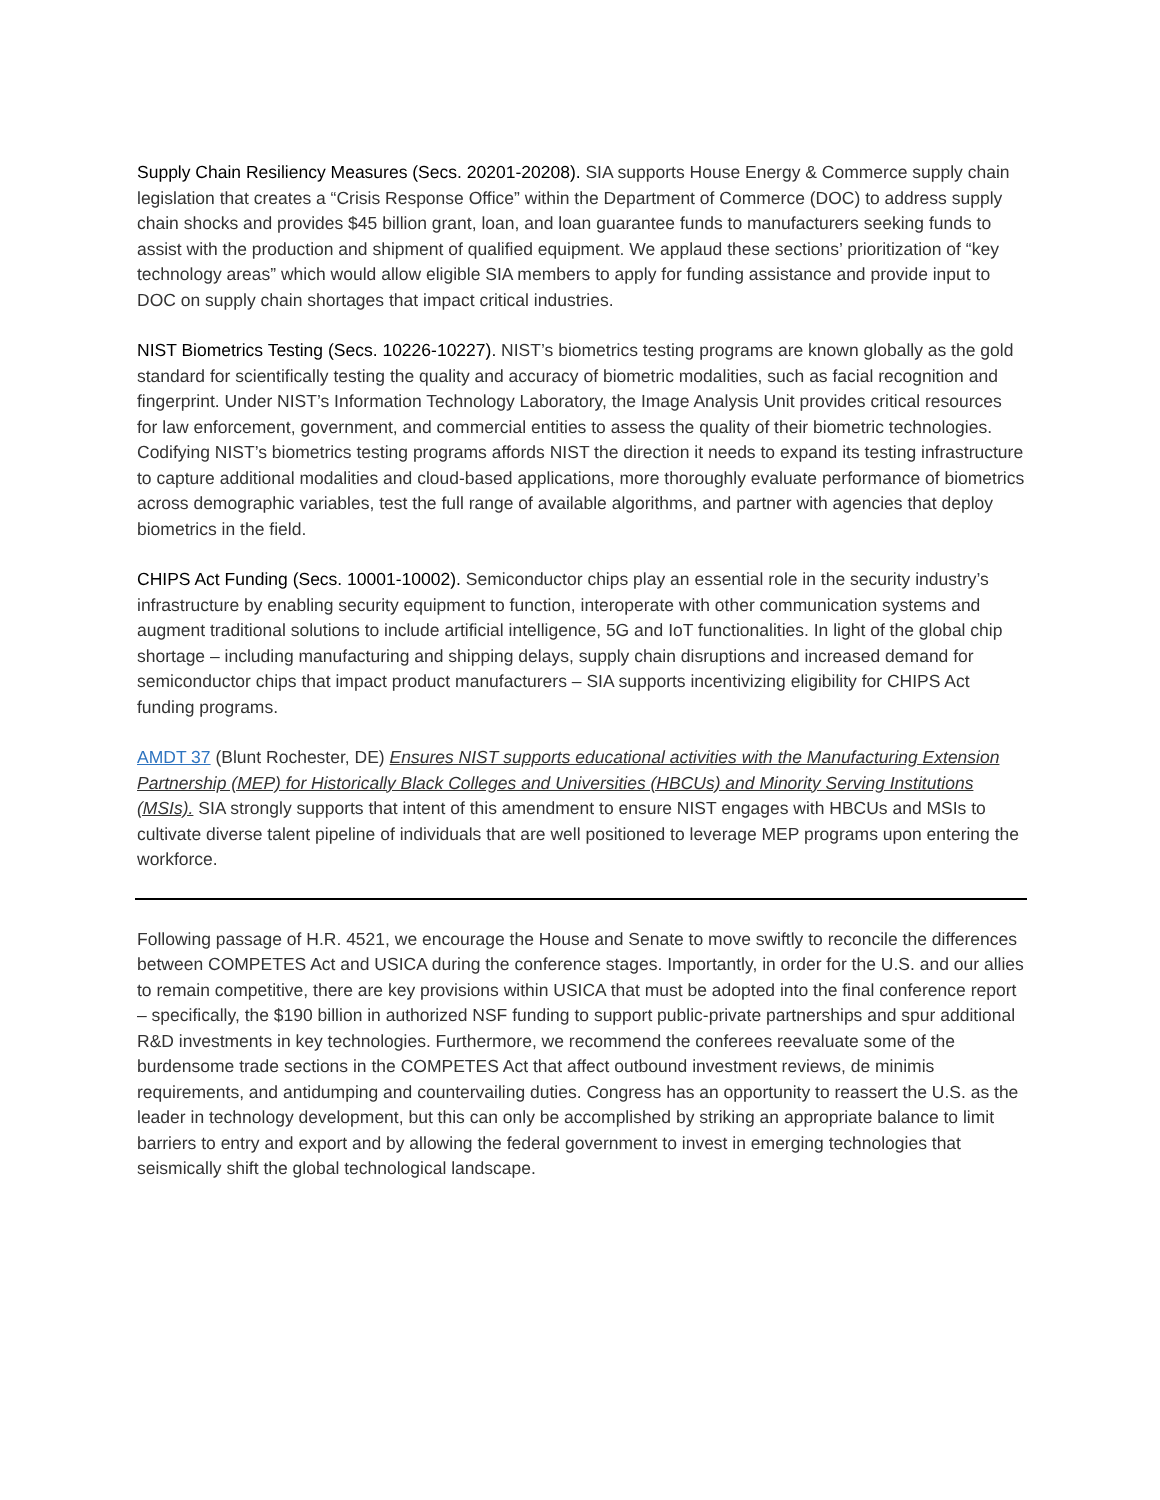Supply Chain Resiliency Measures (Secs. 20201-20208). SIA supports House Energy & Commerce supply chain legislation that creates a “Crisis Response Office” within the Department of Commerce (DOC) to address supply chain shocks and provides $45 billion grant, loan, and loan guarantee funds to manufacturers seeking funds to assist with the production and shipment of qualified equipment. We applaud these sections’ prioritization of “key technology areas” which would allow eligible SIA members to apply for funding assistance and provide input to DOC on supply chain shortages that impact critical industries.
NIST Biometrics Testing (Secs. 10226-10227). NIST’s biometrics testing programs are known globally as the gold standard for scientifically testing the quality and accuracy of biometric modalities, such as facial recognition and fingerprint. Under NIST’s Information Technology Laboratory, the Image Analysis Unit provides critical resources for law enforcement, government, and commercial entities to assess the quality of their biometric technologies. Codifying NIST’s biometrics testing programs affords NIST the direction it needs to expand its testing infrastructure to capture additional modalities and cloud-based applications, more thoroughly evaluate performance of biometrics across demographic variables, test the full range of available algorithms, and partner with agencies that deploy biometrics in the field.
CHIPS Act Funding (Secs. 10001-10002). Semiconductor chips play an essential role in the security industry’s infrastructure by enabling security equipment to function, interoperate with other communication systems and augment traditional solutions to include artificial intelligence, 5G and IoT functionalities. In light of the global chip shortage – including manufacturing and shipping delays, supply chain disruptions and increased demand for semiconductor chips that impact product manufacturers – SIA supports incentivizing eligibility for CHIPS Act funding programs.
AMDT 37 (Blunt Rochester, DE) Ensures NIST supports educational activities with the Manufacturing Extension Partnership (MEP) for Historically Black Colleges and Universities (HBCUs) and Minority Serving Institutions (MSIs). SIA strongly supports that intent of this amendment to ensure NIST engages with HBCUs and MSIs to cultivate diverse talent pipeline of individuals that are well positioned to leverage MEP programs upon entering the workforce.
Following passage of H.R. 4521, we encourage the House and Senate to move swiftly to reconcile the differences between COMPETES Act and USICA during the conference stages. Importantly, in order for the U.S. and our allies to remain competitive, there are key provisions within USICA that must be adopted into the final conference report – specifically, the $190 billion in authorized NSF funding to support public-private partnerships and spur additional R&D investments in key technologies. Furthermore, we recommend the conferees reevaluate some of the burdensome trade sections in the COMPETES Act that affect outbound investment reviews, de minimis requirements, and antidumping and countervailing duties. Congress has an opportunity to reassert the U.S. as the leader in technology development, but this can only be accomplished by striking an appropriate balance to limit barriers to entry and export and by allowing the federal government to invest in emerging technologies that seismically shift the global technological landscape.